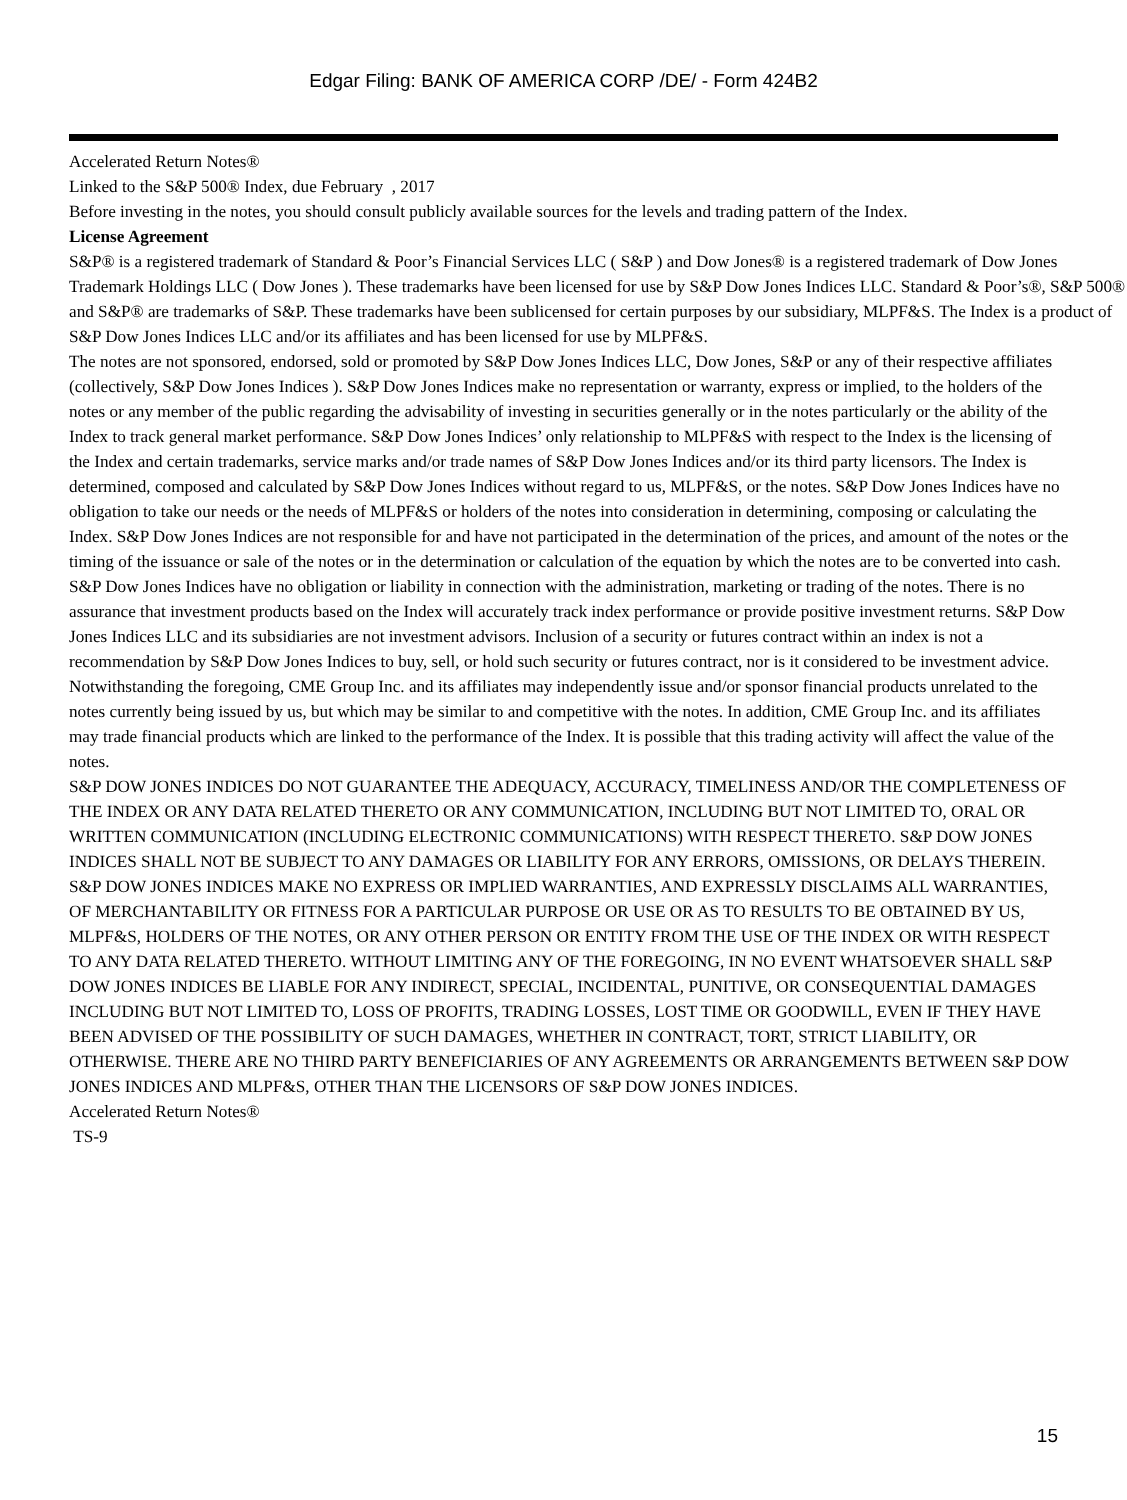Edgar Filing: BANK OF AMERICA CORP /DE/ - Form 424B2
Accelerated Return Notes®
Linked to the S&P 500® Index, due February , 2017
Before investing in the notes, you should consult publicly available sources for the levels and trading pattern of the Index.
License Agreement
S&P® is a registered trademark of Standard & Poor’s Financial Services LLC ( S&P ) and Dow Jones® is a registered trademark of Dow Jones Trademark Holdings LLC ( Dow Jones ). These trademarks have been licensed for use by S&P Dow Jones Indices LLC. Standard & Poor’s®, S&P 500® and S&P® are trademarks of S&P. These trademarks have been sublicensed for certain purposes by our subsidiary, MLPF&S. The Index is a product of S&P Dow Jones Indices LLC and/or its affiliates and has been licensed for use by MLPF&S.
The notes are not sponsored, endorsed, sold or promoted by S&P Dow Jones Indices LLC, Dow Jones, S&P or any of their respective affiliates (collectively, S&P Dow Jones Indices ). S&P Dow Jones Indices make no representation or warranty, express or implied, to the holders of the notes or any member of the public regarding the advisability of investing in securities generally or in the notes particularly or the ability of the Index to track general market performance. S&P Dow Jones Indices’ only relationship to MLPF&S with respect to the Index is the licensing of the Index and certain trademarks, service marks and/or trade names of S&P Dow Jones Indices and/or its third party licensors. The Index is determined, composed and calculated by S&P Dow Jones Indices without regard to us, MLPF&S, or the notes. S&P Dow Jones Indices have no obligation to take our needs or the needs of MLPF&S or holders of the notes into consideration in determining, composing or calculating the Index. S&P Dow Jones Indices are not responsible for and have not participated in the determination of the prices, and amount of the notes or the timing of the issuance or sale of the notes or in the determination or calculation of the equation by which the notes are to be converted into cash. S&P Dow Jones Indices have no obligation or liability in connection with the administration, marketing or trading of the notes. There is no assurance that investment products based on the Index will accurately track index performance or provide positive investment returns. S&P Dow Jones Indices LLC and its subsidiaries are not investment advisors. Inclusion of a security or futures contract within an index is not a recommendation by S&P Dow Jones Indices to buy, sell, or hold such security or futures contract, nor is it considered to be investment advice. Notwithstanding the foregoing, CME Group Inc. and its affiliates may independently issue and/or sponsor financial products unrelated to the notes currently being issued by us, but which may be similar to and competitive with the notes. In addition, CME Group Inc. and its affiliates may trade financial products which are linked to the performance of the Index. It is possible that this trading activity will affect the value of the notes.
S&P DOW JONES INDICES DO NOT GUARANTEE THE ADEQUACY, ACCURACY, TIMELINESS AND/OR THE COMPLETENESS OF THE INDEX OR ANY DATA RELATED THERETO OR ANY COMMUNICATION, INCLUDING BUT NOT LIMITED TO, ORAL OR WRITTEN COMMUNICATION (INCLUDING ELECTRONIC COMMUNICATIONS) WITH RESPECT THERETO. S&P DOW JONES INDICES SHALL NOT BE SUBJECT TO ANY DAMAGES OR LIABILITY FOR ANY ERRORS, OMISSIONS, OR DELAYS THEREIN. S&P DOW JONES INDICES MAKE NO EXPRESS OR IMPLIED WARRANTIES, AND EXPRESSLY DISCLAIMS ALL WARRANTIES, OF MERCHANTABILITY OR FITNESS FOR A PARTICULAR PURPOSE OR USE OR AS TO RESULTS TO BE OBTAINED BY US, MLPF&S, HOLDERS OF THE NOTES, OR ANY OTHER PERSON OR ENTITY FROM THE USE OF THE INDEX OR WITH RESPECT TO ANY DATA RELATED THERETO. WITHOUT LIMITING ANY OF THE FOREGOING, IN NO EVENT WHATSOEVER SHALL S&P DOW JONES INDICES BE LIABLE FOR ANY INDIRECT, SPECIAL, INCIDENTAL, PUNITIVE, OR CONSEQUENTIAL DAMAGES INCLUDING BUT NOT LIMITED TO, LOSS OF PROFITS, TRADING LOSSES, LOST TIME OR GOODWILL, EVEN IF THEY HAVE BEEN ADVISED OF THE POSSIBILITY OF SUCH DAMAGES, WHETHER IN CONTRACT, TORT, STRICT LIABILITY, OR OTHERWISE. THERE ARE NO THIRD PARTY BENEFICIARIES OF ANY AGREEMENTS OR ARRANGEMENTS BETWEEN S&P DOW JONES INDICES AND MLPF&S, OTHER THAN THE LICENSORS OF S&P DOW JONES INDICES.
Accelerated Return Notes®
TS-9
15